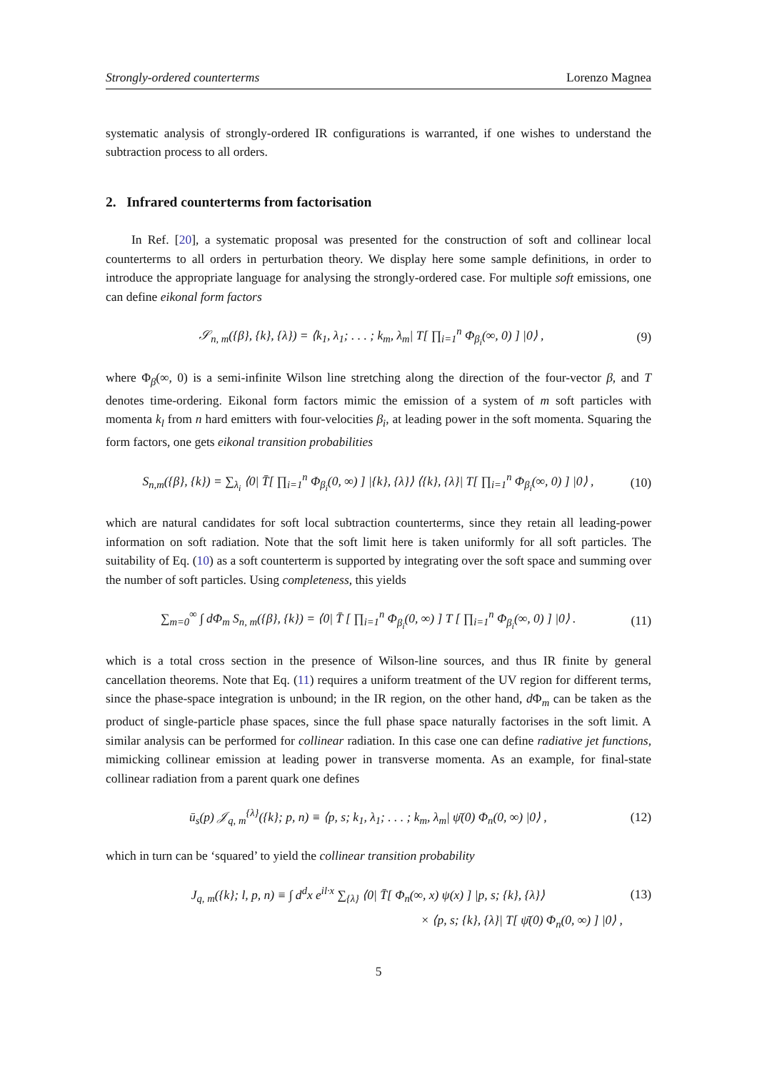Strongly-ordered counterterms Lorenzo Magnea
systematic analysis of strongly-ordered IR configurations is warranted, if one wishes to understand the subtraction process to all orders.
2. Infrared counterterms from factorisation
In Ref. [20], a systematic proposal was presented for the construction of soft and collinear local counterterms to all orders in perturbation theory. We display here some sample definitions, in order to introduce the appropriate language for analysing the strongly-ordered case. For multiple soft emissions, one can define eikonal form factors
𝒮<sub>n, m</sub>({β}, {k}, {λ}) = ⟨k<sub>1</sub>, λ<sub>1</sub>; . . . ; k<sub>m</sub>, λ<sub>m</sub>| T[ ∏<sub>i=1</sub><sup>n</sup> Φ<sub>β<sub>i</sub></sub>(∞, 0) ] |0⟩ , (9)
where Φ<sub>β</sub>(∞, 0) is a semi-infinite Wilson line stretching along the direction of the four-vector β, and T denotes time-ordering. Eikonal form factors mimic the emission of a system of m soft particles with momenta k<sub>l</sub> from n hard emitters with four-velocities β<sub>i</sub>, at leading power in the soft momenta. Squaring the form factors, one gets eikonal transition probabilities
S<sub>n,m</sub>({β}, {k}) = ∑<sub>λ<sub>i</sub></sub> ⟨0| T̄[ ∏<sub>i=1</sub><sup>n</sup> Φ<sub>β<sub>i</sub></sub>(0, ∞) ] |{k}, {λ}⟩ ⟨{k}, {λ}| T[ ∏<sub>i=1</sub><sup>n</sup> Φ<sub>β<sub>i</sub></sub>(∞, 0) ] |0⟩ , (10)
which are natural candidates for soft local subtraction counterterms, since they retain all leading-power information on soft radiation. Note that the soft limit here is taken uniformly for all soft particles. The suitability of Eq. (10) as a soft counterterm is supported by integrating over the soft space and summing over the number of soft particles. Using completeness, this yields
∑<sub>m=0</sub><sup>∞</sup> ∫ dΦ<sub>m</sub> S<sub>n, m</sub>({β}, {k}) = ⟨0| T̄ [ ∏<sub>i=1</sub><sup>n</sup> Φ<sub>β<sub>i</sub></sub>(0, ∞) ] T [ ∏<sub>i=1</sub><sup>n</sup> Φ<sub>β<sub>i</sub></sub>(∞, 0) ] |0⟩ . (11)
which is a total cross section in the presence of Wilson-line sources, and thus IR finite by general cancellation theorems. Note that Eq. (11) requires a uniform treatment of the UV region for different terms, since the phase-space integration is unbound; in the IR region, on the other hand, d Φ<sub>m</sub> can be taken as the product of single-particle phase spaces, since the full phase space naturally factorises in the soft limit. A similar analysis can be performed for collinear radiation. In this case one can define radiative jet functions, mimicking collinear emission at leading power in transverse momenta. As an example, for final-state collinear radiation from a parent quark one defines
ū<sub>s</sub>(p) 𝒥<sub>q, m</sub><sup>{λ}</sup>({k}; p, n) ≡ ⟨p, s; k<sub>1</sub>, λ<sub>1</sub>; . . . ; k<sub>m</sub>, λ<sub>m</sub>| ψ̄(0) Φ<sub>n</sub>(0, ∞) |0⟩ , (12)
which in turn can be ‘squared’ to yield the collinear transition probability
J<sub>q, m</sub>({k}; l, p, n) ≡ ∫ d<sup>d</sup>x e<sup>il·x</sup> ∑<sub>{λ}</sub> ⟨0| T̄[ Φ<sub>n</sub>(∞, x) ψ(x) ] |p, s; {k}, {λ}⟩ (13)
× ⟨p, s; {k}, {λ}| T[ ψ̄(0) Φ<sub>n</sub>(0, ∞) ] |0⟩ ,
5